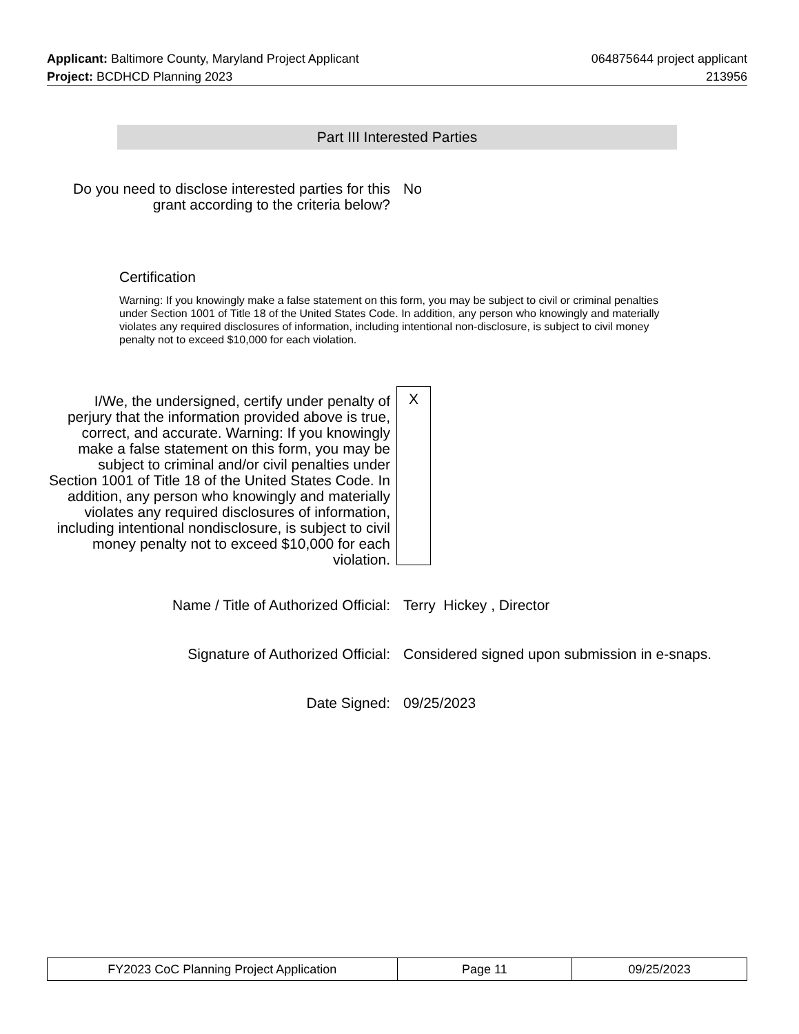Applicant: Baltimore County, Maryland Project Applicant 064875644 project applicant
Project: BCDHCD Planning 2023 213956
Part III Interested Parties
Do you need to disclose interested parties for this grant according to the criteria below?
No
Certification
Warning: If you knowingly make a false statement on this form, you may be subject to civil or criminal penalties under Section 1001 of Title 18 of the United States Code. In addition, any person who knowingly and materially violates any required disclosures of information, including intentional non-disclosure, is subject to civil money penalty not to exceed $10,000 for each violation.
I/We, the undersigned, certify under penalty of perjury that the information provided above is true, correct, and accurate. Warning: If you knowingly make a false statement on this form, you may be subject to criminal and/or civil penalties under Section 1001 of Title 18 of the United States Code. In addition, any person who knowingly and materially violates any required disclosures of information, including intentional nondisclosure, is subject to civil money penalty not to exceed $10,000 for each violation.
X
Name / Title of Authorized Official: Terry Hickey , Director
Signature of Authorized Official:
Considered signed upon submission in e-snaps.
Date Signed: 09/25/2023
| FY2023 CoC Planning Project Application | Page 11 | 09/25/2023 |